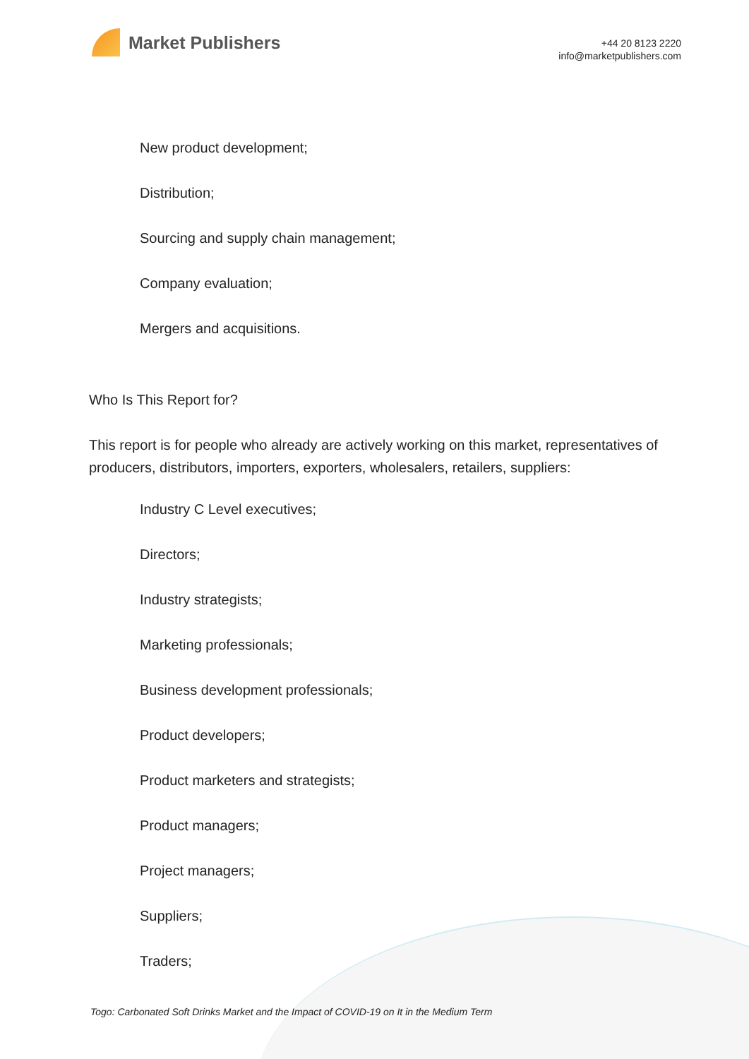Market Publishers
+44 20 8123 2220
info@marketpublishers.com
New product development;
Distribution;
Sourcing and supply chain management;
Company evaluation;
Mergers and acquisitions.
Who Is This Report for?
This report is for people who already are actively working on this market, representatives of producers, distributors, importers, exporters, wholesalers, retailers, suppliers:
Industry C Level executives;
Directors;
Industry strategists;
Marketing professionals;
Business development professionals;
Product developers;
Product marketers and strategists;
Product managers;
Project managers;
Suppliers;
Traders;
Togo: Carbonated Soft Drinks Market and the Impact of COVID-19 on It in the Medium Term